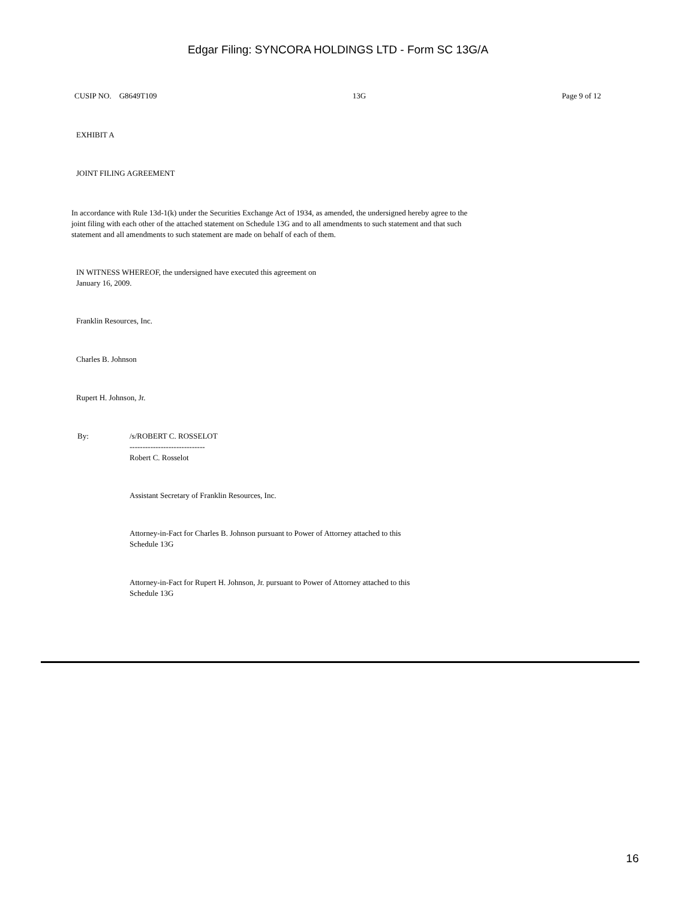Edgar Filing: SYNCORA HOLDINGS LTD - Form SC 13G/A
CUSIP NO. G8649T109 13G Page 9 of 12
EXHIBIT A
JOINT FILING AGREEMENT
In accordance with Rule 13d-1(k) under the Securities Exchange Act of 1934, as amended, the undersigned hereby agree to the joint filing with each other of the attached statement on Schedule 13G and to all amendments to such statement and that such statement and all amendments to such statement are made on behalf of each of them.
IN WITNESS WHEREOF, the undersigned have executed this agreement on
January 16, 2009.
Franklin Resources, Inc.
Charles B. Johnson
Rupert H. Johnson, Jr.
By: /s/ROBERT C. ROSSELOT
-----------------------------
Robert C. Rosselot
Assistant Secretary of Franklin Resources, Inc.
Attorney-in-Fact for Charles B. Johnson pursuant to Power of Attorney attached to this
Schedule 13G
Attorney-in-Fact for Rupert H. Johnson, Jr. pursuant to Power of Attorney attached to this
Schedule 13G
16